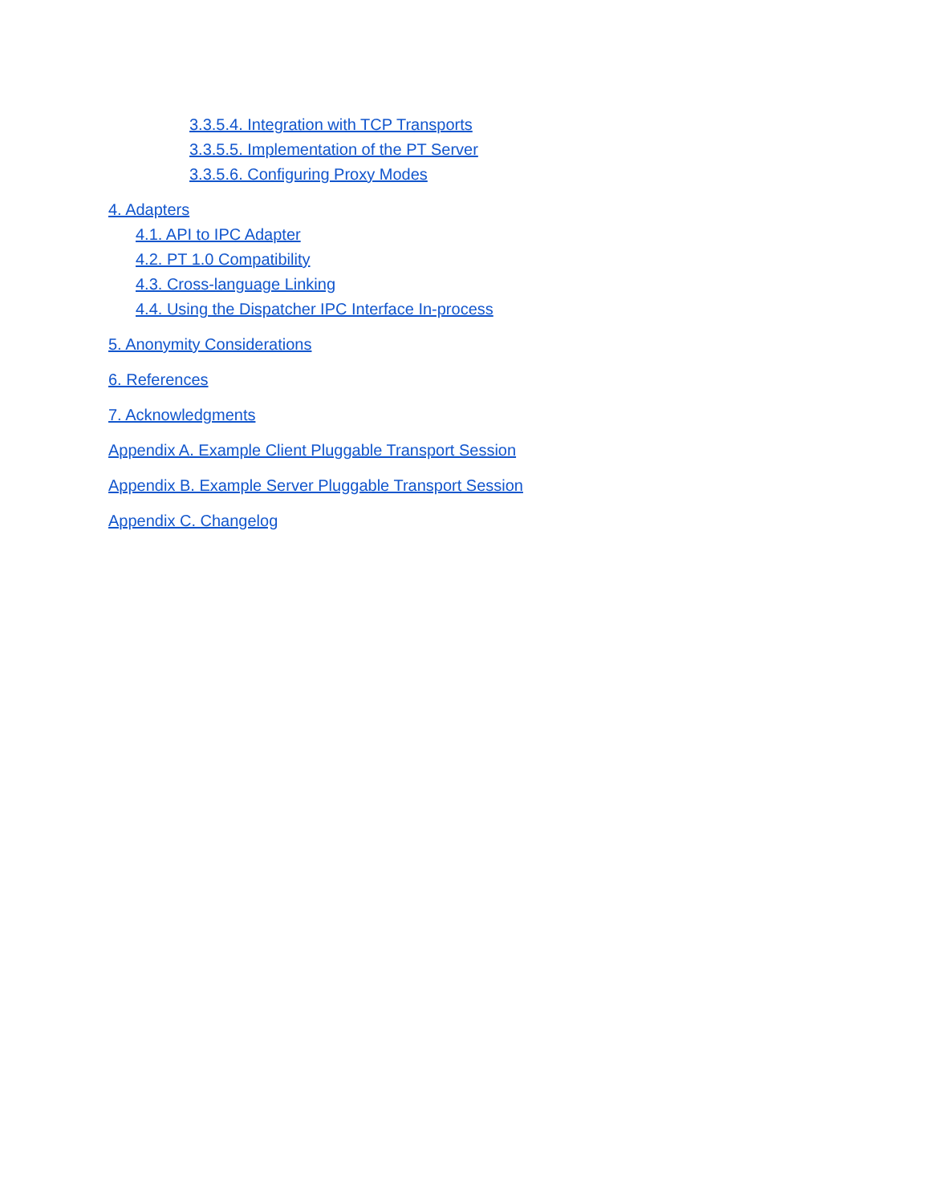3.3.5.4. Integration with TCP Transports
3.3.5.5. Implementation of the PT Server
3.3.5.6. Configuring Proxy Modes
4. Adapters
4.1. API to IPC Adapter
4.2. PT 1.0 Compatibility
4.3. Cross-language Linking
4.4. Using the Dispatcher IPC Interface In-process
5. Anonymity Considerations
6. References
7. Acknowledgments
Appendix A. Example Client Pluggable Transport Session
Appendix B. Example Server Pluggable Transport Session
Appendix C. Changelog